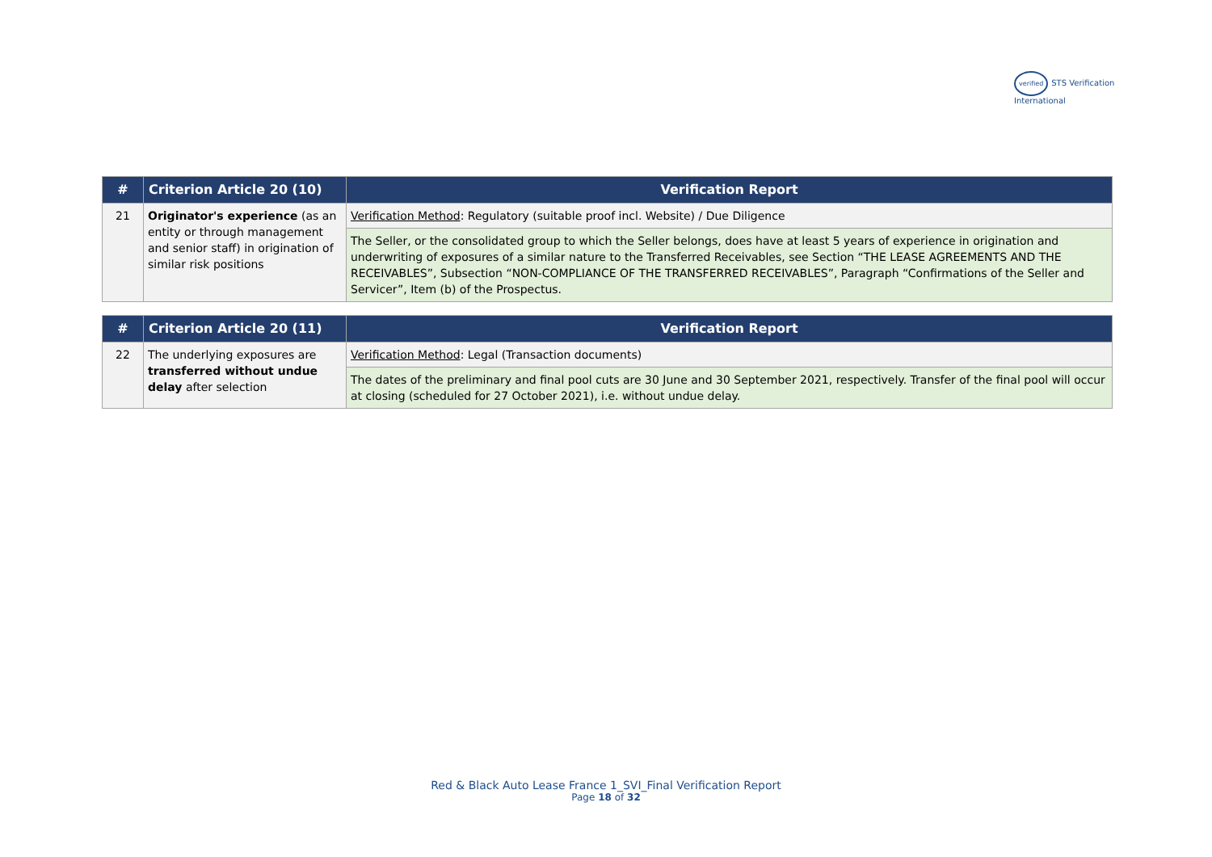verified STS Verification
International
| # | Criterion Article 20 (10) | Verification Report |
| --- | --- | --- |
| 21 | Originator's experience (as an entity or through management and senior staff) in origination of similar risk positions | Verification Method : Regulatory (suitable proof incl. Website) / Due Diligence |
| | | The Seller, or the consolidated group to which the Seller belongs, does have at least 5 years of experience in origination and underwriting of exposures of a similar nature to the Transferred Receivables, see Section “THE LEASE AGREEMENTS AND THE RECEIVABLES”, Subsection “NON-COMPLIANCE OF THE TRANSFERRED RECEIVABLES”, Paragraph “Confirmations of the Seller and Servicer”, Item (b) of the Prospectus. |
| # | Criterion Article 20 (11) | Verification Report |
| --- | --- | --- |
| 22 | The underlying exposures are transferred without undue delay after selection | Verification Method : Legal (Transaction documents) |
| | | The dates of the preliminary and final pool cuts are 30 June and 30 September 2021, respectively. Transfer of the final pool will occur at closing (scheduled for 27 October 2021), i.e. without undue delay. |
Red & Black Auto Lease France 1_SVI_Final Verification Report
Page 18 of 32